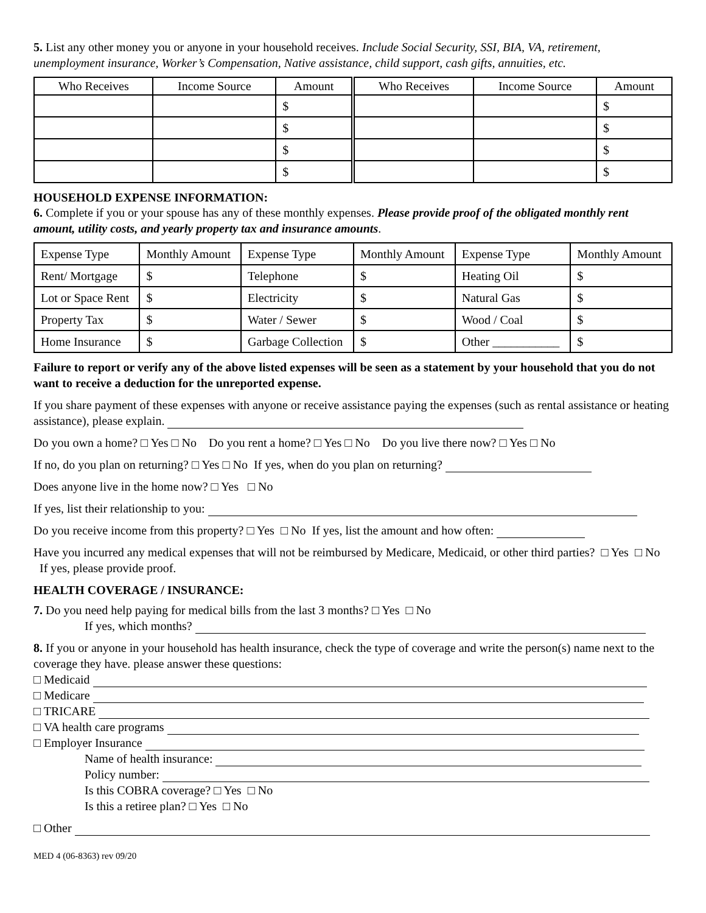5. List any other money you or anyone in your household receives. Include Social Security, SSI, BIA, VA, retirement, unemployment insurance, Worker’s Compensation, Native assistance, child support, cash gifts, annuities, etc.
| Who Receives | Income Source | Amount | Who Receives | Income Source | Amount |
| --- | --- | --- | --- | --- | --- |
| | | $ | | | $ |
| | | $ | | | $ |
| | | $ | | | $ |
| | | $ | | | $ |
HOUSEHOLD EXPENSE INFORMATION:
6. Complete if you or your spouse has any of these monthly expenses. Please provide proof of the obligated monthly rent amount, utility costs, and yearly property tax and insurance amounts.
| Expense Type | Monthly Amount | Expense Type | Monthly Amount | Expense Type | Monthly Amount |
| --- | --- | --- | --- | --- | --- |
| Rent/ Mortgage | $ | Telephone | $ | Heating Oil | $ |
| Lot or Space Rent | $ | Electricity | $ | Natural Gas | $ |
| Property Tax | $ | Water / Sewer | $ | Wood / Coal | $ |
| Home Insurance | $ | Garbage Collection | $ | Other ___________ | $ |
Failure to report or verify any of the above listed expenses will be seen as a statement by your household that you do not want to receive a deduction for the unreported expense.
If you share payment of these expenses with anyone or receive assistance paying the expenses (such as rental assistance or heating assistance), please explain.
Do you own a home? □ Yes □ No Do you rent a home? □ Yes □ No Do you live there now? □ Yes □ No
If no, do you plan on returning? □ Yes □ No If yes, when do you plan on returning?
Does anyone live in the home now? □ Yes □ No
If yes, list their relationship to you:
Do you receive income from this property? □ Yes □ No If yes, list the amount and how often:
Have you incurred any medical expenses that will not be reimbursed by Medicare, Medicaid, or other third parties? □ Yes □ No If yes, please provide proof.
HEALTH COVERAGE / INSURANCE:
7. Do you need help paying for medical bills from the last 3 months? □ Yes □ No
If yes, which months?
8. If you or anyone in your household has health insurance, check the type of coverage and write the person(s) name next to the coverage they have. please answer these questions:
□ Medicaid
□ Medicare
□ TRICARE
□ VA health care programs
□ Employer Insurance
Name of health insurance:
Policy number:
Is this COBRA coverage? □ Yes □ No
Is this a retiree plan? □ Yes □ No
□ Other
MED 4 (06-8363) rev 09/20